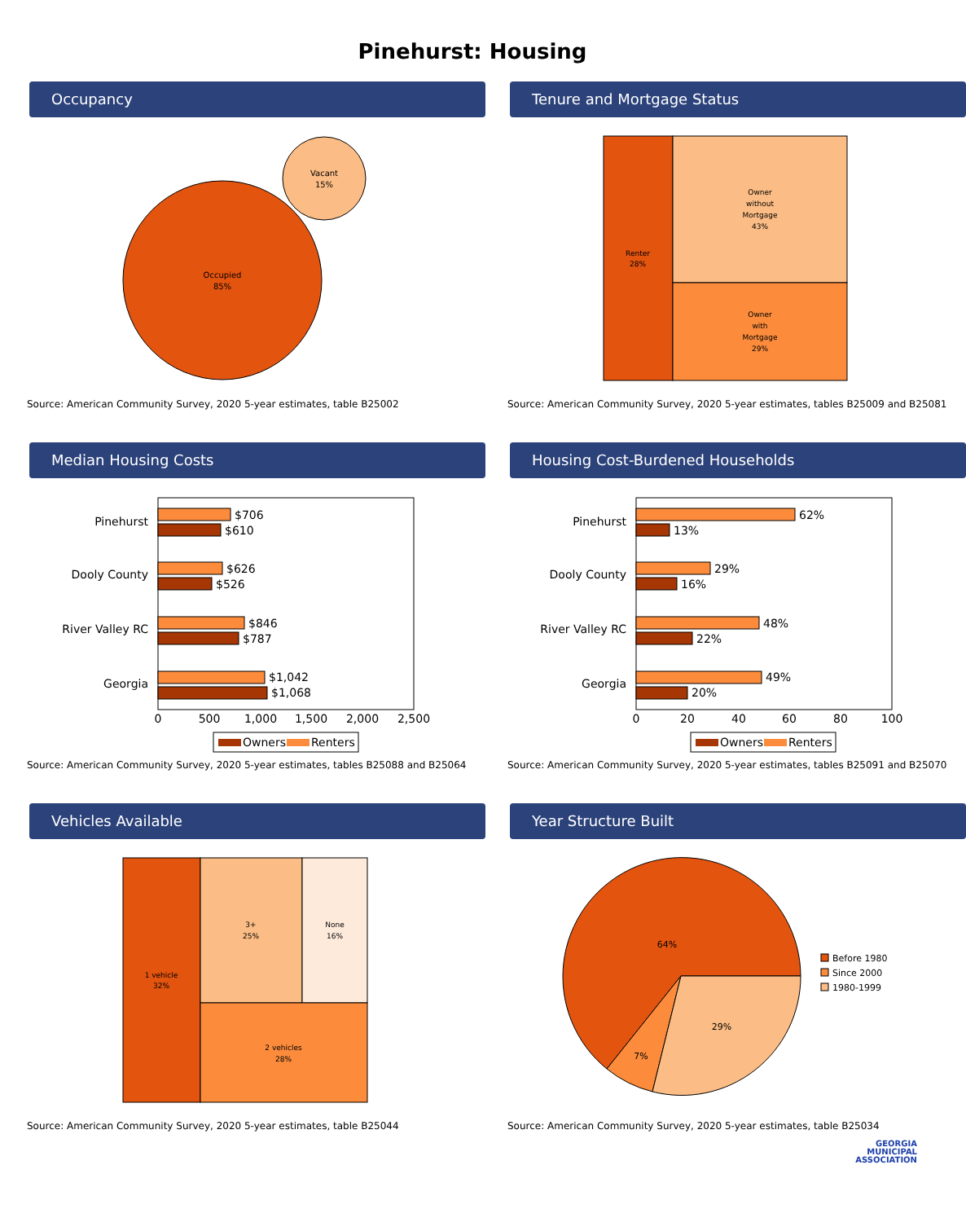Pinehurst: Housing
Occupancy
Occupied
85%
Vacant
15%
Source: American Community Survey, 2020 5-year estimates, table B25002
Tenure and Mortgage Status
Renter
28%
Owner
without
Mortgage
43%
Owner
with
Mortgage
29%
Source: American Community Survey, 2020 5-year estimates, tables B25009 and B25081
Median Housing Costs
Pinehurst
Dooly County
River Valley RC
Georgia
$706
$610
$626
$526
$846
$787
$1,042
$1,068
0
500
1,000
1,500
2,000
2,500
Owners
Renters
Source: American Community Survey, 2020 5-year estimates, tables B25088 and B25064
Housing Cost-Burdened Households
Pinehurst
Dooly County
River Valley RC
Georgia
62%
13%
29%
16%
48%
22%
49%
20%
0
20
40
60
80
100
Owners
Renters
Source: American Community Survey, 2020 5-year estimates, tables B25091 and B25070
Vehicles Available
1 vehicle
32%
3+
25%
None
16%
2 vehicles
28%
Source: American Community Survey, 2020 5-year estimates, table B25044
Year Structure Built
64%
7%
29%
Before 1980
Since 2000
1980-1999
Source: American Community Survey, 2020 5-year estimates, table B25034
GEORGIA
MUNICIPAL
ASSOCIATION